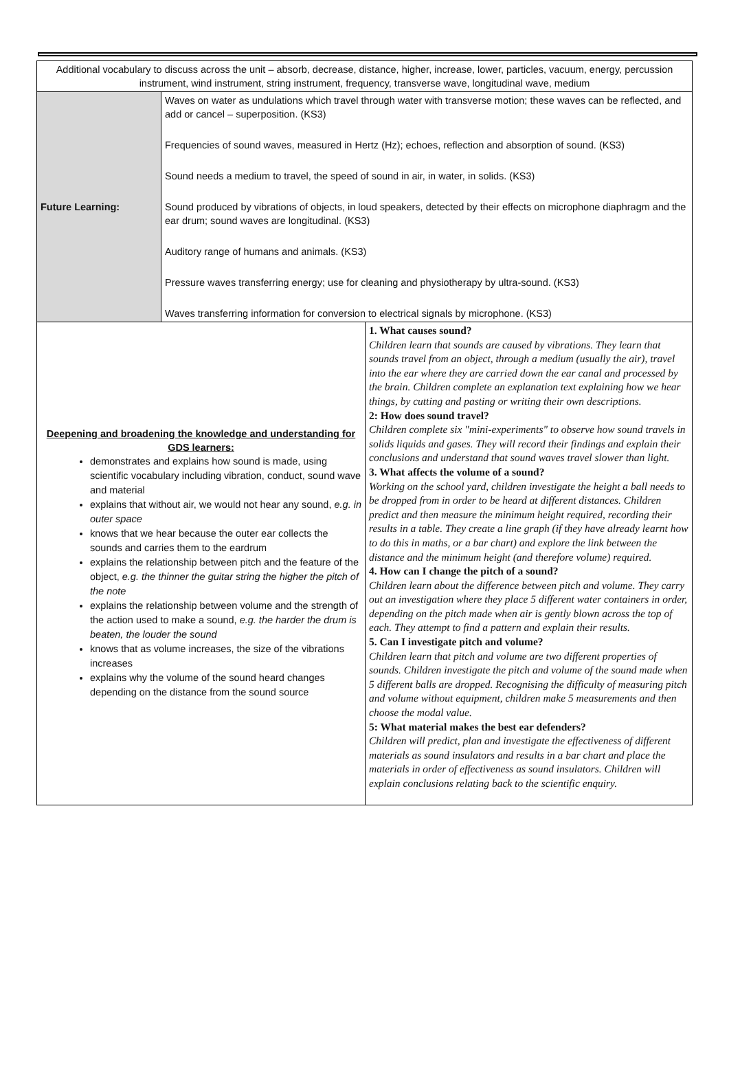| Additional vocabulary to discuss across the unit – absorb, decrease, distance, higher, increase, lower, particles, vacuum, energy, percussion instrument, wind instrument, string instrument, frequency, transverse wave, longitudinal wave, medium | | |
| Future Learning: | Waves on water as undulations which travel through water with transverse motion; these waves can be reflected, and add or cancel – superposition. (KS3) Frequencies of sound waves, measured in Hertz (Hz); echoes, reflection and absorption of sound. (KS3) Sound needs a medium to travel, the speed of sound in air, in water, in solids. (KS3) Sound produced by vibrations of objects, in loud speakers, detected by their effects on microphone diaphragm and the ear drum; sound waves are longitudinal. (KS3) Auditory range of humans and animals. (KS3) Pressure waves transferring energy; use for cleaning and physiotherapy by ultra-sound. (KS3) Waves transferring information for conversion to electrical signals by microphone. (KS3) | |
| Deepening and broadening the knowledge and understanding for GDS learners: demonstrates and explains how sound is made, using scientific vocabulary including vibration, conduct, sound wave and material explains that without air, we would not hear any sound, e.g. in outer space knows that we hear because the outer ear collects the sounds and carries them to the eardrum explains the relationship between pitch and the feature of the object, e.g. the thinner the guitar string the higher the pitch of the note explains the relationship between volume and the strength of the action used to make a sound, e.g. the harder the drum is beaten, the louder the sound knows that as volume increases, the size of the vibrations increases explains why the volume of the sound heard changes depending on the distance from the sound source | | 1. What causes sound? Children learn that sounds are caused by vibrations. They learn that sounds travel from an object, through a medium (usually the air), travel into the ear where they are carried down the ear canal and processed by the brain. Children complete an explanation text explaining how we hear things, by cutting and pasting or writing their own descriptions. 2: How does sound travel? Children complete six "mini-experiments" to observe how sound travels in solids liquids and gases. They will record their findings and explain their conclusions and understand that sound waves travel slower than light. 3. What affects the volume of a sound? Working on the school yard, children investigate the height a ball needs to be dropped from in order to be heard at different distances. Children predict and then measure the minimum height required, recording their results in a table. They create a line graph (if they have already learnt how to do this in maths, or a bar chart) and explore the link between the distance and the minimum height (and therefore volume) required. 4. How can I change the pitch of a sound? Children learn about the difference between pitch and volume. They carry out an investigation where they place 5 different water containers in order, depending on the pitch made when air is gently blown across the top of each. They attempt to find a pattern and explain their results. 5. Can I investigate pitch and volume? Children learn that pitch and volume are two different properties of sounds. Children investigate the pitch and volume of the sound made when 5 different balls are dropped. Recognising the difficulty of measuring pitch and volume without equipment, children make 5 measurements and then choose the modal value. 5: What material makes the best ear defenders? Children will predict, plan and investigate the effectiveness of different materials as sound insulators and results in a bar chart and place the materials in order of effectiveness as sound insulators. Children will explain conclusions relating back to the scientific enquiry. |